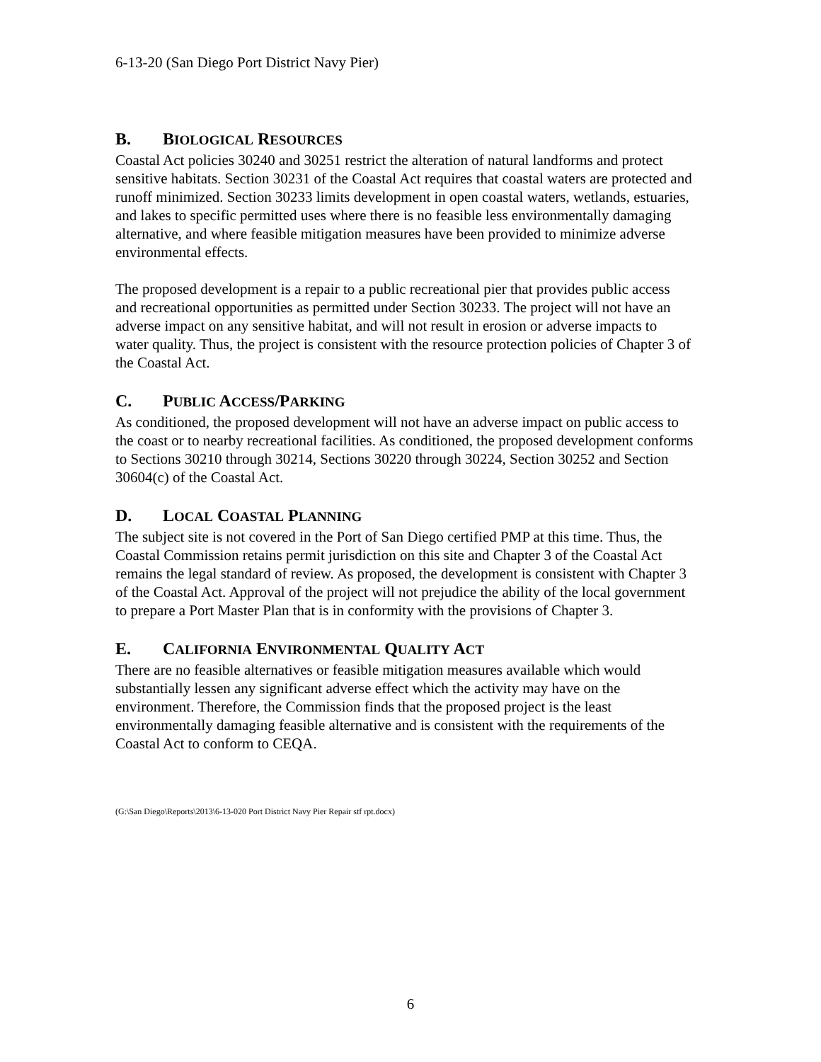6-13-20 (San Diego Port District Navy Pier)
B. BIOLOGICAL RESOURCES
Coastal Act policies 30240 and 30251 restrict the alteration of natural landforms and protect sensitive habitats. Section 30231 of the Coastal Act requires that coastal waters are protected and runoff minimized. Section 30233 limits development in open coastal waters, wetlands, estuaries, and lakes to specific permitted uses where there is no feasible less environmentally damaging alternative, and where feasible mitigation measures have been provided to minimize adverse environmental effects.
The proposed development is a repair to a public recreational pier that provides public access and recreational opportunities as permitted under Section 30233. The project will not have an adverse impact on any sensitive habitat, and will not result in erosion or adverse impacts to water quality. Thus, the project is consistent with the resource protection policies of Chapter 3 of the Coastal Act.
C. PUBLIC ACCESS/PARKING
As conditioned, the proposed development will not have an adverse impact on public access to the coast or to nearby recreational facilities. As conditioned, the proposed development conforms to Sections 30210 through 30214, Sections 30220 through 30224, Section 30252 and Section 30604(c) of the Coastal Act.
D. LOCAL COASTAL PLANNING
The subject site is not covered in the Port of San Diego certified PMP at this time. Thus, the Coastal Commission retains permit jurisdiction on this site and Chapter 3 of the Coastal Act remains the legal standard of review. As proposed, the development is consistent with Chapter 3 of the Coastal Act. Approval of the project will not prejudice the ability of the local government to prepare a Port Master Plan that is in conformity with the provisions of Chapter 3.
E. CALIFORNIA ENVIRONMENTAL QUALITY ACT
There are no feasible alternatives or feasible mitigation measures available which would substantially lessen any significant adverse effect which the activity may have on the environment. Therefore, the Commission finds that the proposed project is the least environmentally damaging feasible alternative and is consistent with the requirements of the Coastal Act to conform to CEQA.
(G:\San Diego\Reports\2013\6-13-020 Port District Navy Pier Repair stf rpt.docx)
6